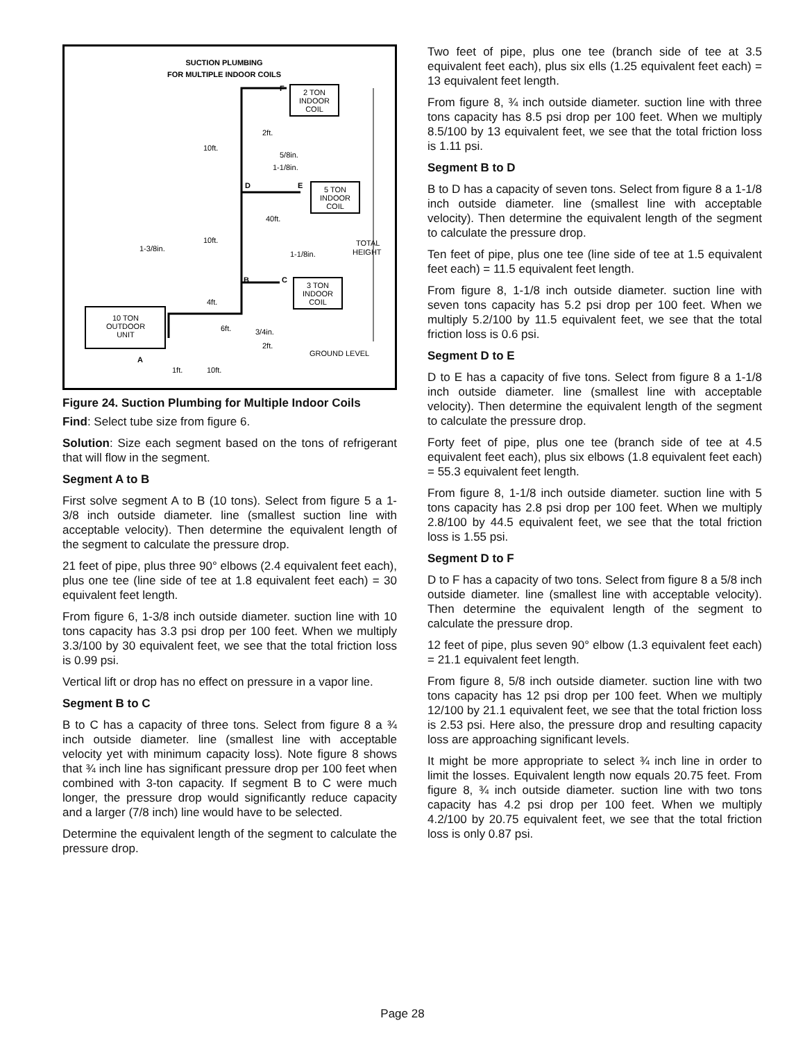SUCTION PLUMBING
FOR MULTIPLE INDOOR COILS
2 TON
INDOOR
COIL
5 TON
INDOOR
COIL
3 TON
INDOOR
COIL
10 TON
OUTDOOR
UNIT
F
D
E
B
C
A
2ft.
10ft.
5/8in.
1-1/8in.
40ft.
10ft.
1-3/8in.
1-1/8in.
TOTAL
HEIGHT
4ft.
6ft.
3/4in.
2ft.
GROUND LEVEL
1ft.
10ft.
Figure 24. Suction Plumbing for Multiple Indoor Coils
Find: Select tube size from figure 6.
Solution: Size each segment based on the tons of refrigerant that will flow in the segment.
Segment A to B
First solve segment A to B (10 tons). Select from figure 5 a 1-3/8 inch outside diameter. line (smallest suction line with acceptable velocity). Then determine the equivalent length of the segment to calculate the pressure drop.
21 feet of pipe, plus three 90° elbows (2.4 equivalent feet each), plus one tee (line side of tee at 1.8 equivalent feet each) = 30 equivalent feet length.
From figure 6, 1-3/8 inch outside diameter. suction line with 10 tons capacity has 3.3 psi drop per 100 feet. When we multiply 3.3/100 by 30 equivalent feet, we see that the total friction loss is 0.99 psi.
Vertical lift or drop has no effect on pressure in a vapor line.
Segment B to C
B to C has a capacity of three tons. Select from figure 8 a ¾ inch outside diameter. line (smallest line with acceptable velocity yet with minimum capacity loss). Note figure 8 shows that ¾ inch line has significant pressure drop per 100 feet when combined with 3-ton capacity. If segment B to C were much longer, the pressure drop would significantly reduce capacity and a larger (7/8 inch) line would have to be selected.
Determine the equivalent length of the segment to calculate the pressure drop.
Two feet of pipe, plus one tee (branch side of tee at 3.5 equivalent feet each), plus six ells (1.25 equivalent feet each) = 13 equivalent feet length.
From figure 8, ¾ inch outside diameter. suction line with three tons capacity has 8.5 psi drop per 100 feet. When we multiply 8.5/100 by 13 equivalent feet, we see that the total friction loss is 1.11 psi.
Segment B to D
B to D has a capacity of seven tons. Select from figure 8 a 1-1/8 inch outside diameter. line (smallest line with acceptable velocity). Then determine the equivalent length of the segment to calculate the pressure drop.
Ten feet of pipe, plus one tee (line side of tee at 1.5 equivalent feet each) = 11.5 equivalent feet length.
From figure 8, 1-1/8 inch outside diameter. suction line with seven tons capacity has 5.2 psi drop per 100 feet. When we multiply 5.2/100 by 11.5 equivalent feet, we see that the total friction loss is 0.6 psi.
Segment D to E
D to E has a capacity of five tons. Select from figure 8 a 1-1/8 inch outside diameter. line (smallest line with acceptable velocity). Then determine the equivalent length of the segment to calculate the pressure drop.
Forty feet of pipe, plus one tee (branch side of tee at 4.5 equivalent feet each), plus six elbows (1.8 equivalent feet each) = 55.3 equivalent feet length.
From figure 8, 1-1/8 inch outside diameter. suction line with 5 tons capacity has 2.8 psi drop per 100 feet. When we multiply 2.8/100 by 44.5 equivalent feet, we see that the total friction loss is 1.55 psi.
Segment D to F
D to F has a capacity of two tons. Select from figure 8 a 5/8 inch outside diameter. line (smallest line with acceptable velocity). Then determine the equivalent length of the segment to calculate the pressure drop.
12 feet of pipe, plus seven 90° elbow (1.3 equivalent feet each) = 21.1 equivalent feet length.
From figure 8, 5/8 inch outside diameter. suction line with two tons capacity has 12 psi drop per 100 feet. When we multiply 12/100 by 21.1 equivalent feet, we see that the total friction loss is 2.53 psi. Here also, the pressure drop and resulting capacity loss are approaching significant levels.
It might be more appropriate to select ¾ inch line in order to limit the losses. Equivalent length now equals 20.75 feet. From figure 8, ¾ inch outside diameter. suction line with two tons capacity has 4.2 psi drop per 100 feet. When we multiply 4.2/100 by 20.75 equivalent feet, we see that the total friction loss is only 0.87 psi.
Page 28